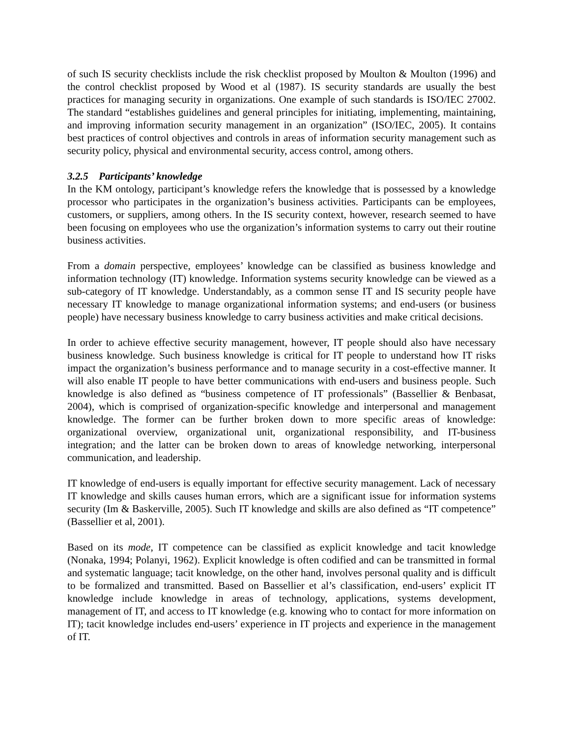of such IS security checklists include the risk checklist proposed by Moulton & Moulton (1996) and the control checklist proposed by Wood et al (1987). IS security standards are usually the best practices for managing security in organizations. One example of such standards is ISO/IEC 27002. The standard “establishes guidelines and general principles for initiating, implementing, maintaining, and improving information security management in an organization” (ISO/IEC, 2005). It contains best practices of control objectives and controls in areas of information security management such as security policy, physical and environmental security, access control, among others.
3.2.5 Participants’ knowledge
In the KM ontology, participant’s knowledge refers the knowledge that is possessed by a knowledge processor who participates in the organization’s business activities. Participants can be employees, customers, or suppliers, among others. In the IS security context, however, research seemed to have been focusing on employees who use the organization’s information systems to carry out their routine business activities.
From a domain perspective, employees’ knowledge can be classified as business knowledge and information technology (IT) knowledge. Information systems security knowledge can be viewed as a sub-category of IT knowledge. Understandably, as a common sense IT and IS security people have necessary IT knowledge to manage organizational information systems; and end-users (or business people) have necessary business knowledge to carry business activities and make critical decisions.
In order to achieve effective security management, however, IT people should also have necessary business knowledge. Such business knowledge is critical for IT people to understand how IT risks impact the organization’s business performance and to manage security in a cost-effective manner. It will also enable IT people to have better communications with end-users and business people. Such knowledge is also defined as “business competence of IT professionals” (Bassellier & Benbasat, 2004), which is comprised of organization-specific knowledge and interpersonal and management knowledge. The former can be further broken down to more specific areas of knowledge: organizational overview, organizational unit, organizational responsibility, and IT-business integration; and the latter can be broken down to areas of knowledge networking, interpersonal communication, and leadership.
IT knowledge of end-users is equally important for effective security management. Lack of necessary IT knowledge and skills causes human errors, which are a significant issue for information systems security (Im & Baskerville, 2005). Such IT knowledge and skills are also defined as “IT competence” (Bassellier et al, 2001).
Based on its mode, IT competence can be classified as explicit knowledge and tacit knowledge (Nonaka, 1994; Polanyi, 1962). Explicit knowledge is often codified and can be transmitted in formal and systematic language; tacit knowledge, on the other hand, involves personal quality and is difficult to be formalized and transmitted. Based on Bassellier et al’s classification, end-users’ explicit IT knowledge include knowledge in areas of technology, applications, systems development, management of IT, and access to IT knowledge (e.g. knowing who to contact for more information on IT); tacit knowledge includes end-users’ experience in IT projects and experience in the management of IT.